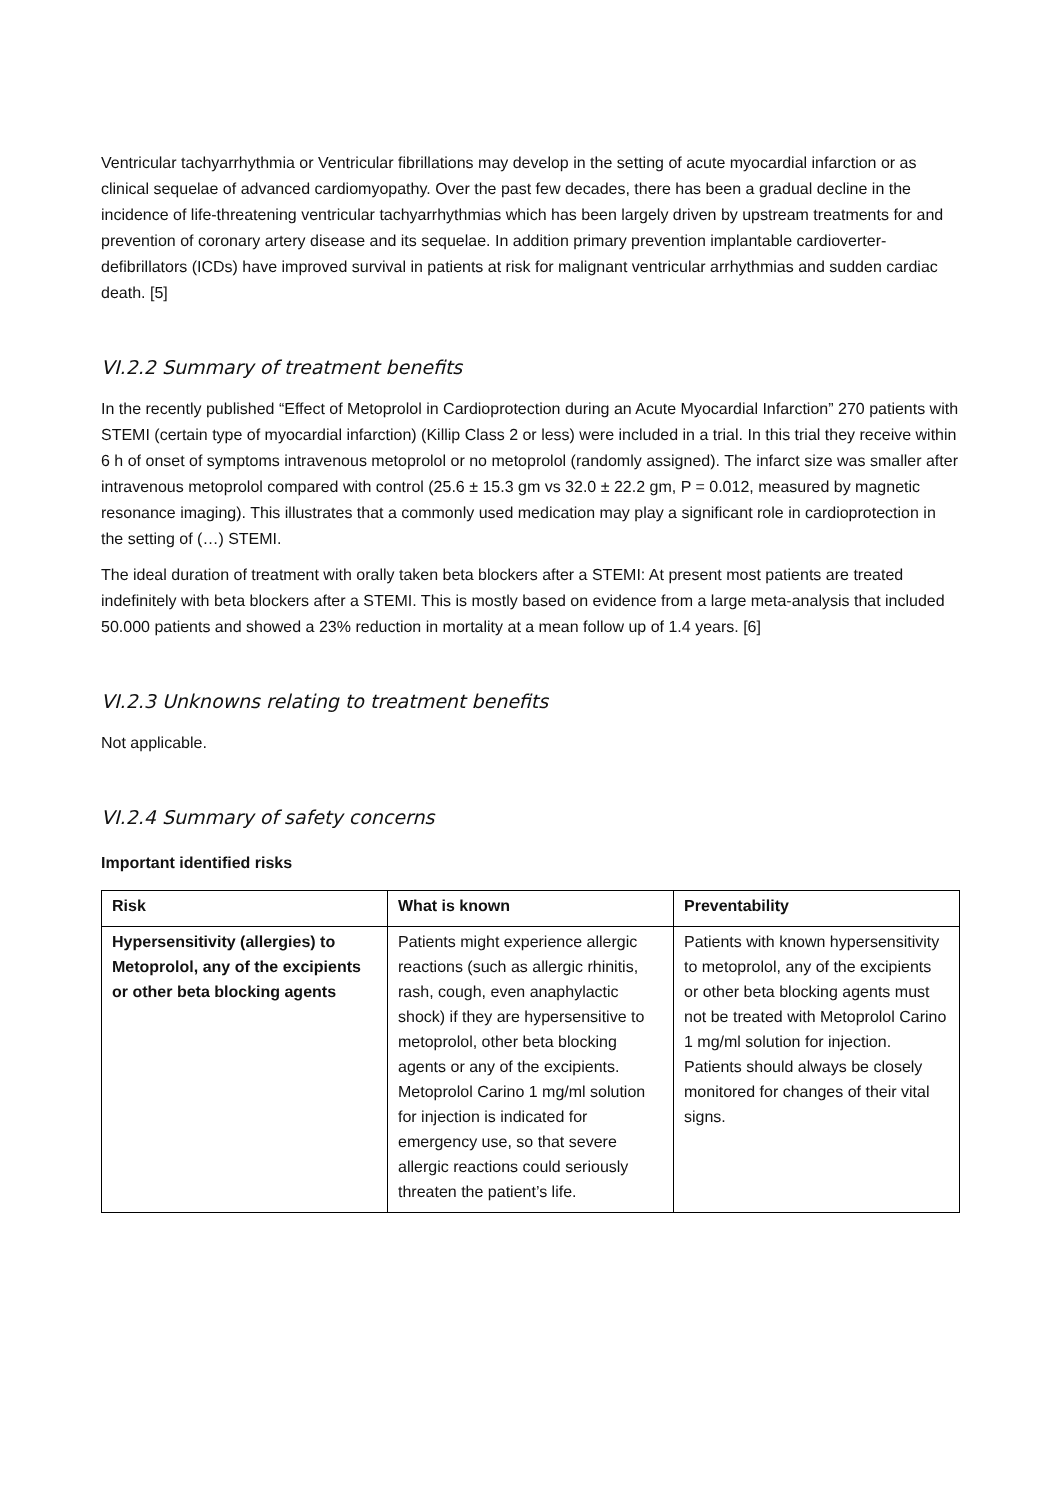Ventricular tachyarrhythmia or Ventricular fibrillations may develop in the setting of acute myocardial infarction or as clinical sequelae of advanced cardiomyopathy. Over the past few decades, there has been a gradual decline in the incidence of life-threatening ventricular tachyarrhythmias which has been largely driven by upstream treatments for and prevention of coronary artery disease and its sequelae. In addition primary prevention implantable cardioverter-defibrillators (ICDs) have improved survival in patients at risk for malignant ventricular arrhythmias and sudden cardiac death. [5]
VI.2.2 Summary of treatment benefits
In the recently published “Effect of Metoprolol in Cardioprotection during an Acute Myocardial Infarction” 270 patients with STEMI (certain type of myocardial infarction) (Killip Class 2 or less) were included in a trial. In this trial they receive within 6 h of onset of symptoms intravenous metoprolol or no metoprolol (randomly assigned). The infarct size was smaller after intravenous metoprolol compared with control (25.6 ± 15.3 gm vs 32.0 ± 22.2 gm, P = 0.012, measured by magnetic resonance imaging). This illustrates that a commonly used medication may play a significant role in cardioprotection in the setting of (…) STEMI.
The ideal duration of treatment with orally taken beta blockers after a STEMI: At present most patients are treated indefinitely with beta blockers after a STEMI. This is mostly based on evidence from a large meta-analysis that included 50.000 patients and showed a 23% reduction in mortality at a mean follow up of 1.4 years. [6]
VI.2.3 Unknowns relating to treatment benefits
Not applicable.
VI.2.4 Summary of safety concerns
Important identified risks
| Risk | What is known | Preventability |
| --- | --- | --- |
| Hypersensitivity (allergies) to Metoprolol, any of the excipients or other beta blocking agents | Patients might experience allergic reactions (such as allergic rhinitis, rash, cough, even anaphylactic shock) if they are hypersensitive to metoprolol, other beta blocking agents or any of the excipients. Metoprolol Carino 1 mg/ml solution for injection is indicated for emergency use, so that severe allergic reactions could seriously threaten the patient’s life. | Patients with known hypersensitivity to metoprolol, any of the excipients or other beta blocking agents must not be treated with Metoprolol Carino 1 mg/ml solution for injection. Patients should always be closely monitored for changes of their vital signs. |